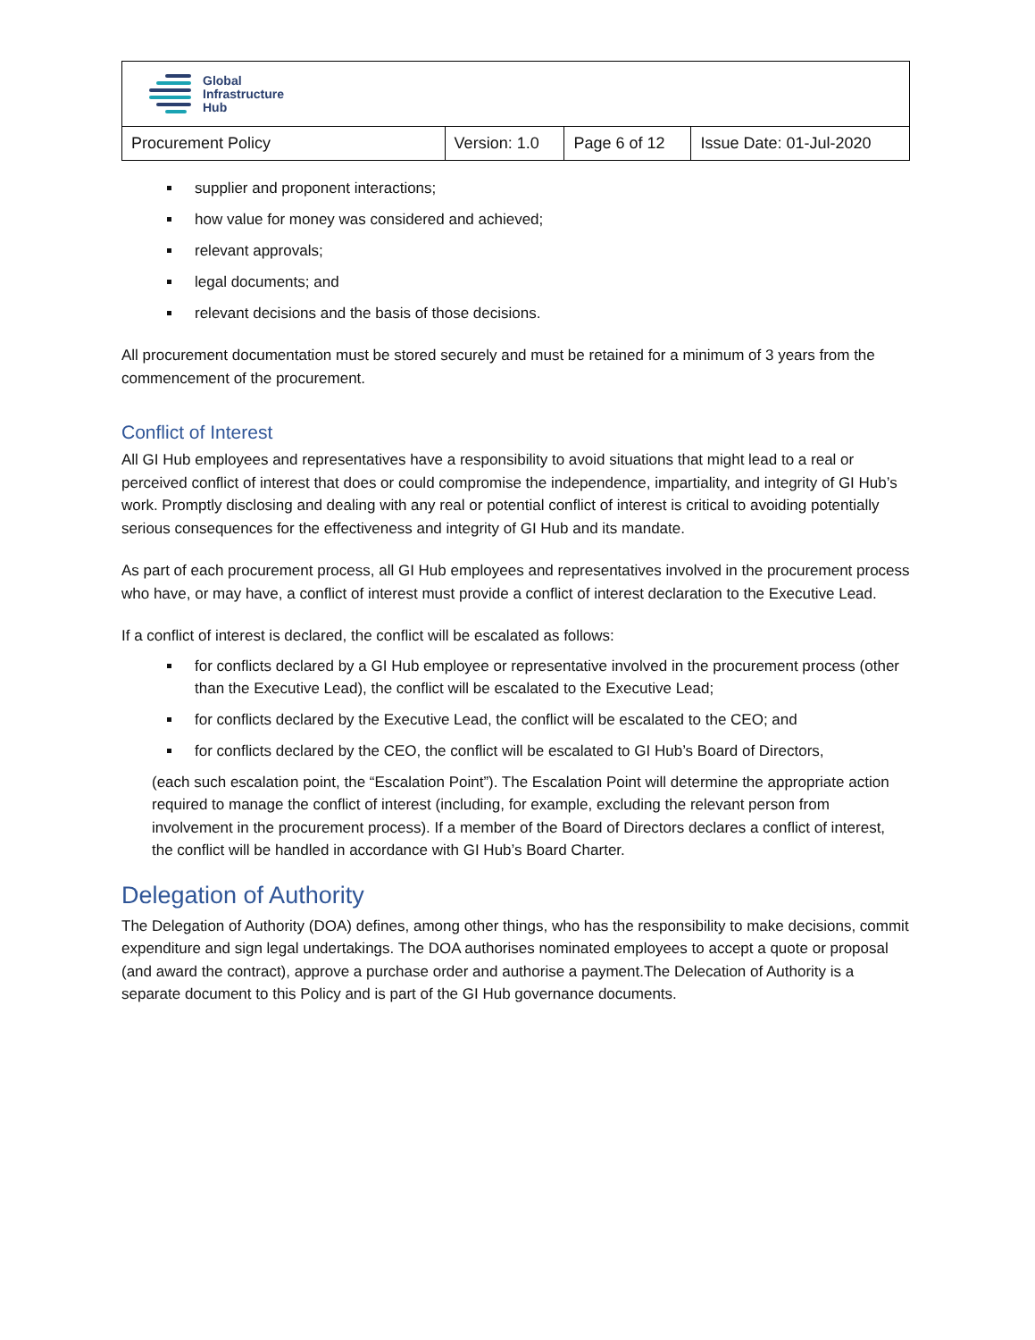| Global Infrastructure Hub | | | |
| Procurement Policy | Version: 1.0 | Page 6 of 12 | Issue Date: 01-Jul-2020 |
supplier and proponent interactions;
how value for money was considered and achieved;
relevant approvals;
legal documents; and
relevant decisions and the basis of those decisions.
All procurement documentation must be stored securely and must be retained for a minimum of 3 years from the commencement of the procurement.
Conflict of Interest
All GI Hub employees and representatives have a responsibility to avoid situations that might lead to a real or perceived conflict of interest that does or could compromise the independence, impartiality, and integrity of GI Hub’s work. Promptly disclosing and dealing with any real or potential conflict of interest is critical to avoiding potentially serious consequences for the effectiveness and integrity of GI Hub and its mandate.
As part of each procurement process, all GI Hub employees and representatives involved in the procurement process who have, or may have, a conflict of interest must provide a conflict of interest declaration to the Executive Lead.
If a conflict of interest is declared, the conflict will be escalated as follows:
for conflicts declared by a GI Hub employee or representative involved in the procurement process (other than the Executive Lead), the conflict will be escalated to the Executive Lead;
for conflicts declared by the Executive Lead, the conflict will be escalated to the CEO; and
for conflicts declared by the CEO, the conflict will be escalated to GI Hub’s Board of Directors,
(each such escalation point, the “Escalation Point”). The Escalation Point will determine the appropriate action required to manage the conflict of interest (including, for example, excluding the relevant person from involvement in the procurement process). If a member of the Board of Directors declares a conflict of interest, the conflict will be handled in accordance with GI Hub’s Board Charter.
Delegation of Authority
The Delegation of Authority (DOA) defines, among other things, who has the responsibility to make decisions, commit expenditure and sign legal undertakings. The DOA authorises nominated employees to accept a quote or proposal (and award the contract), approve a purchase order and authorise a payment.The Delecation of Authority is a separate document to this Policy and is part of the GI Hub governance documents.